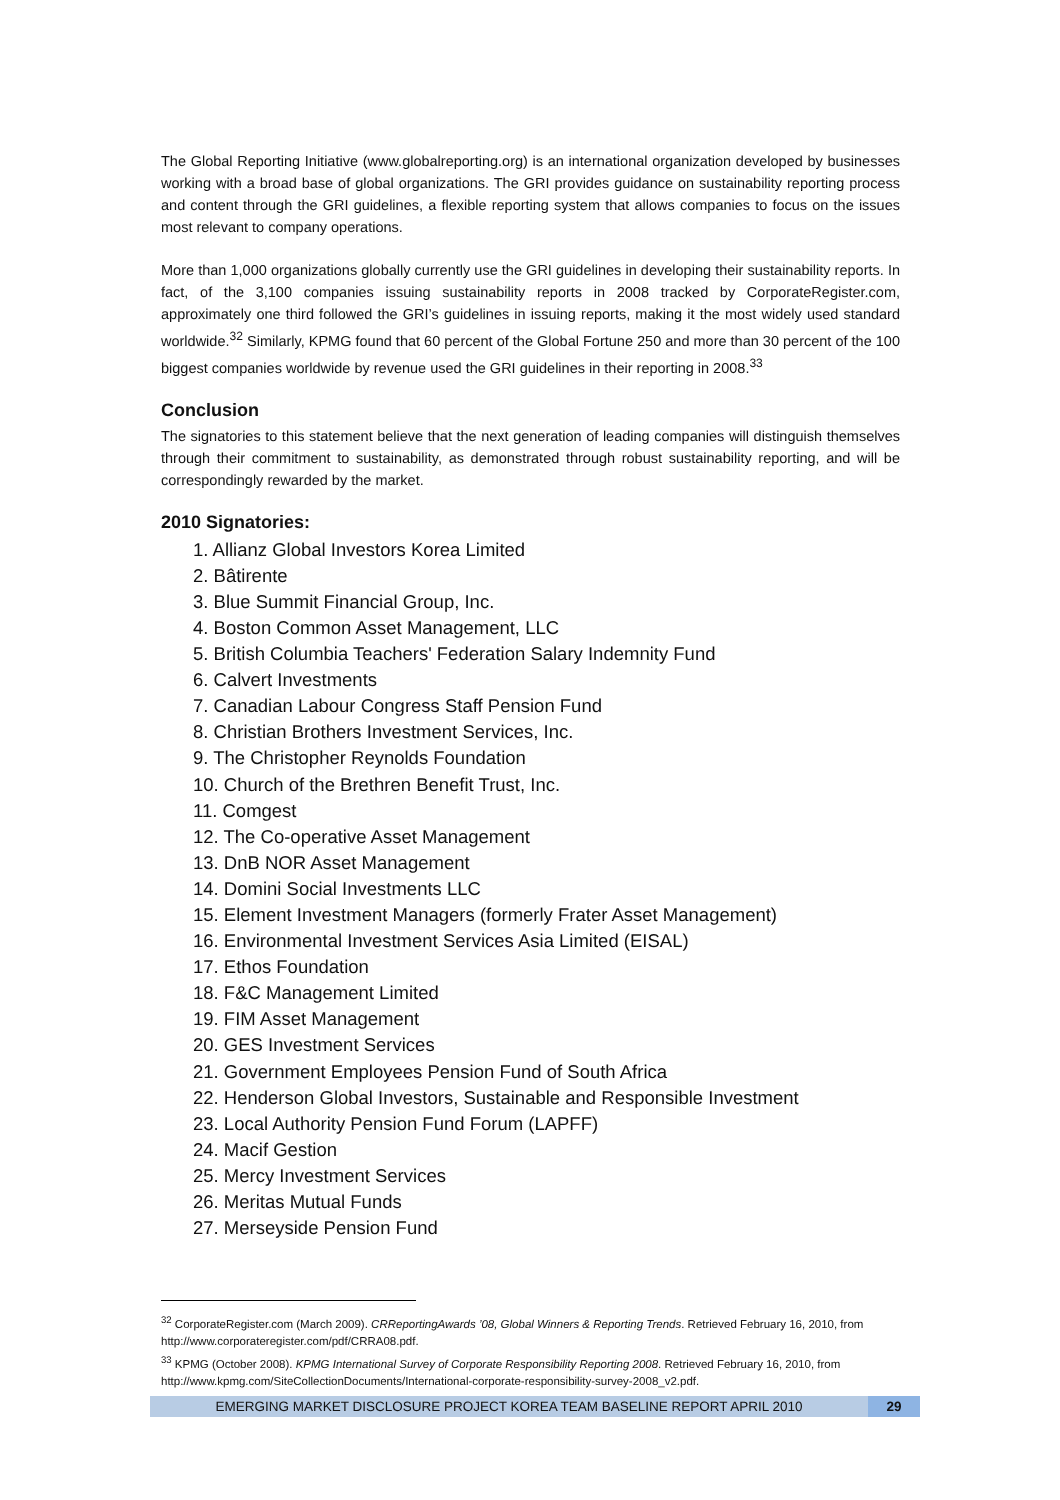The Global Reporting Initiative (www.globalreporting.org) is an international organization developed by businesses working with a broad base of global organizations. The GRI provides guidance on sustainability reporting process and content through the GRI guidelines, a flexible reporting system that allows companies to focus on the issues most relevant to company operations.
More than 1,000 organizations globally currently use the GRI guidelines in developing their sustainability reports. In fact, of the 3,100 companies issuing sustainability reports in 2008 tracked by CorporateRegister.com, approximately one third followed the GRI’s guidelines in issuing reports, making it the most widely used standard worldwide.<sup>32</sup> Similarly, KPMG found that 60 percent of the Global Fortune 250 and more than 30 percent of the 100 biggest companies worldwide by revenue used the GRI guidelines in their reporting in 2008.<sup>33</sup>
Conclusion
The signatories to this statement believe that the next generation of leading companies will distinguish themselves through their commitment to sustainability, as demonstrated through robust sustainability reporting, and will be correspondingly rewarded by the market.
2010 Signatories:
1. Allianz Global Investors Korea Limited
2. Bâtirente
3. Blue Summit Financial Group, Inc.
4. Boston Common Asset Management, LLC
5. British Columbia Teachers' Federation Salary Indemnity Fund
6. Calvert Investments
7. Canadian Labour Congress Staff Pension Fund
8. Christian Brothers Investment Services, Inc.
9. The Christopher Reynolds Foundation
10. Church of the Brethren Benefit Trust, Inc.
11. Comgest
12. The Co-operative Asset Management
13. DnB NOR Asset Management
14. Domini Social Investments LLC
15. Element Investment Managers (formerly Frater Asset Management)
16. Environmental Investment Services Asia Limited (EISAL)
17. Ethos Foundation
18. F&C Management Limited
19. FIM Asset Management
20. GES Investment Services
21. Government Employees Pension Fund of South Africa
22. Henderson Global Investors, Sustainable and Responsible Investment
23. Local Authority Pension Fund Forum (LAPFF)
24. Macif Gestion
25. Mercy Investment Services
26. Meritas Mutual Funds
27. Merseyside Pension Fund
<sup>32</sup> CorporateRegister.com (March 2009). CRReportingAwards ’08, Global Winners & Reporting Trends. Retrieved February 16, 2010, from http://www.corporateregister.com/pdf/CRRA08.pdf.
<sup>33</sup> KPMG (October 2008). KPMG International Survey of Corporate Responsibility Reporting 2008. Retrieved February 16, 2010, from http://www.kpmg.com/SiteCollectionDocuments/International-corporate-responsibility-survey-2008_v2.pdf.
EMERGING MARKET DISCLOSURE PROJECT KOREA TEAM BASELINE REPORT APRIL 2010 29